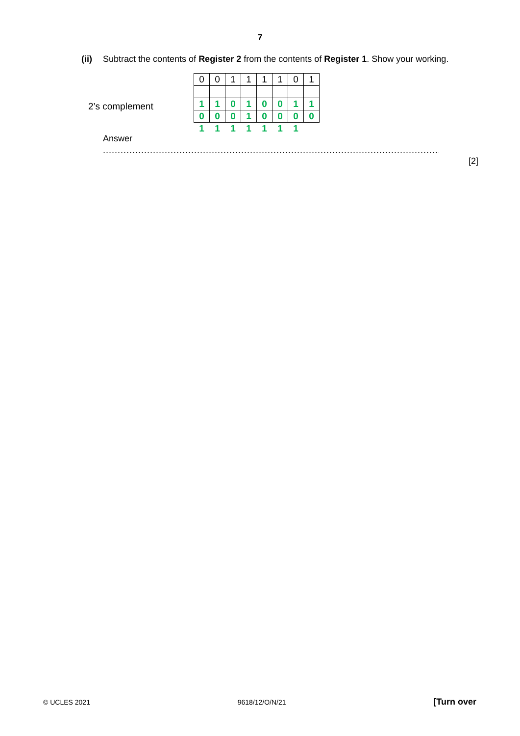7
(ii) Subtract the contents of Register 2 from the contents of Register 1. Show your working.
2’s complement
| 0 | 0 | 1 | 1 | 1 | 1 | 0 | 1 |
| 1 | 1 | 0 | 1 | 0 | 0 | 1 | 1 |
| 0 | 0 | 0 | 1 | 0 | 0 | 0 | 0 |
| 1 | 1 | 1 | 1 | 1 | 1 | 1 | |
Answer
..................................................................................................................................................................
[2]
© UCLES 2021 9618/12/O/N/21 [Turn over